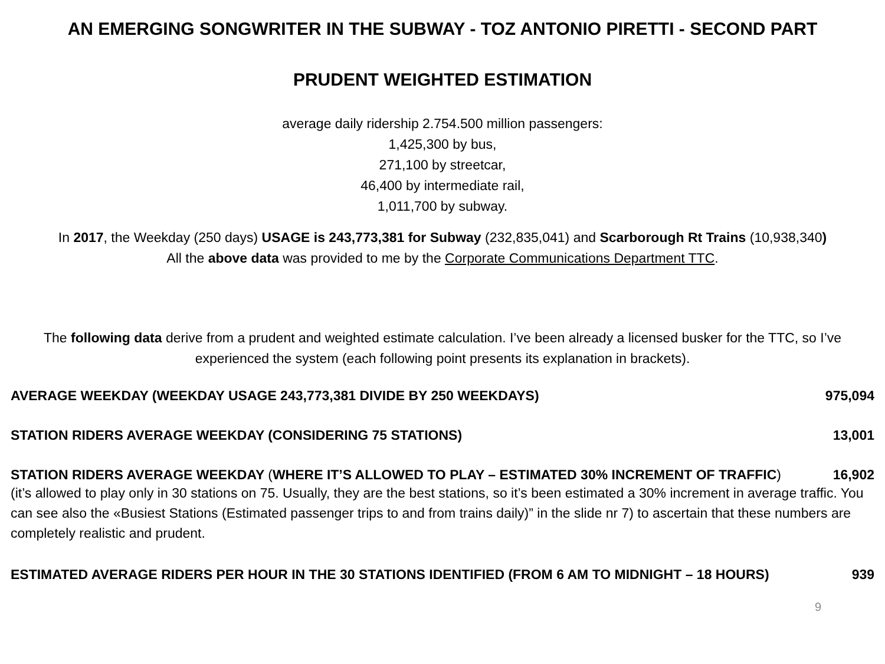AN EMERGING SONGWRITER IN THE SUBWAY - TOZ ANTONIO PIRETTI - SECOND PART
PRUDENT WEIGHTED ESTIMATION
average daily ridership 2.754.500 million passengers:
1,425,300 by bus,
271,100 by streetcar,
46,400 by intermediate rail,
1,011,700 by subway.
In 2017, the Weekday (250 days) USAGE is 243,773,381 for Subway (232,835,041) and Scarborough Rt Trains (10,938,340)
All the above data was provided to me by the Corporate Communications Department TTC.
The following data derive from a prudent and weighted estimate calculation. I’ve been already a licensed busker for the TTC, so I’ve experienced the system (each following point presents its explanation in brackets).
AVERAGE WEEKDAY (WEEKDAY USAGE 243,773,381 DIVIDE BY 250 WEEKDAYS) 975,094
STATION RIDERS AVERAGE WEEKDAY (CONSIDERING 75 STATIONS) 13,001
STATION RIDERS AVERAGE WEEKDAY (WHERE IT’S ALLOWED TO PLAY – ESTIMATED 30% INCREMENT OF TRAFFIC) 16,902
(it’s allowed to play only in 30 stations on 75. Usually, they are the best stations, so it’s been estimated a 30% increment in average traffic. You can see also the «Busiest Stations (Estimated passenger trips to and from trains daily)” in the slide nr 7) to ascertain that these numbers are completely realistic and prudent.
ESTIMATED AVERAGE RIDERS PER HOUR IN THE 30 STATIONS IDENTIFIED (FROM 6 AM TO MIDNIGHT – 18 HOURS) 939
9